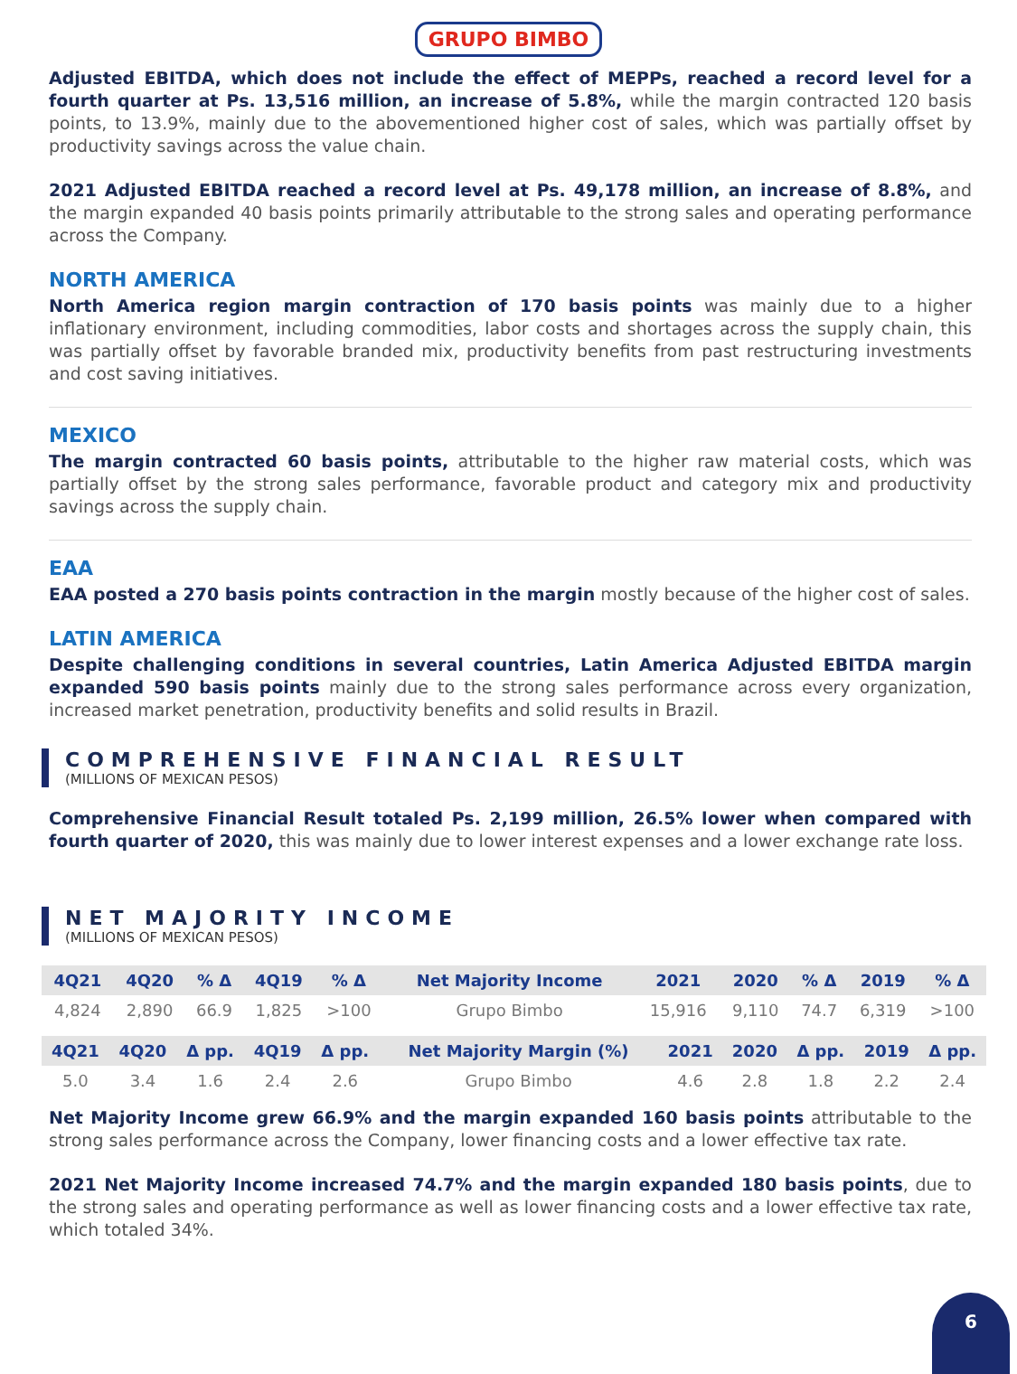GRUPO BIMBO
Adjusted EBITDA, which does not include the effect of MEPPs, reached a record level for a fourth quarter at Ps. 13,516 million, an increase of 5.8%, while the margin contracted 120 basis points, to 13.9%, mainly due to the abovementioned higher cost of sales, which was partially offset by productivity savings across the value chain.
2021 Adjusted EBITDA reached a record level at Ps. 49,178 million, an increase of 8.8%, and the margin expanded 40 basis points primarily attributable to the strong sales and operating performance across the Company.
NORTH AMERICA
North America region margin contraction of 170 basis points was mainly due to a higher inflationary environment, including commodities, labor costs and shortages across the supply chain, this was partially offset by favorable branded mix, productivity benefits from past restructuring investments and cost saving initiatives.
MEXICO
The margin contracted 60 basis points, attributable to the higher raw material costs, which was partially offset by the strong sales performance, favorable product and category mix and productivity savings across the supply chain.
EAA
EAA posted a 270 basis points contraction in the margin mostly because of the higher cost of sales.
LATIN AMERICA
Despite challenging conditions in several countries, Latin America Adjusted EBITDA margin expanded 590 basis points mainly due to the strong sales performance across every organization, increased market penetration, productivity benefits and solid results in Brazil.
COMPREHENSIVE FINANCIAL RESULT
(MILLIONS OF MEXICAN PESOS)
Comprehensive Financial Result totaled Ps. 2,199 million, 26.5% lower when compared with fourth quarter of 2020, this was mainly due to lower interest expenses and a lower exchange rate loss.
NET MAJORITY INCOME
(MILLIONS OF MEXICAN PESOS)
| 4Q21 | 4Q20 | % Δ | 4Q19 | % Δ | Net Majority Income | 2021 | 2020 | % Δ | 2019 | % Δ |
| --- | --- | --- | --- | --- | --- | --- | --- | --- | --- | --- |
| 4,824 | 2,890 | 66.9 | 1,825 | >100 | Grupo Bimbo | 15,916 | 9,110 | 74.7 | 6,319 | >100 |
| 4Q21 | 4Q20 | Δ pp. | 4Q19 | Δ pp. | Net Majority Margin (%) | 2021 | 2020 | Δ pp. | 2019 | Δ pp. |
| --- | --- | --- | --- | --- | --- | --- | --- | --- | --- | --- |
| 5.0 | 3.4 | 1.6 | 2.4 | 2.6 | Grupo Bimbo | 4.6 | 2.8 | 1.8 | 2.2 | 2.4 |
Net Majority Income grew 66.9% and the margin expanded 160 basis points attributable to the strong sales performance across the Company, lower financing costs and a lower effective tax rate.
2021 Net Majority Income increased 74.7% and the margin expanded 180 basis points, due to the strong sales and operating performance as well as lower financing costs and a lower effective tax rate, which totaled 34%.
6